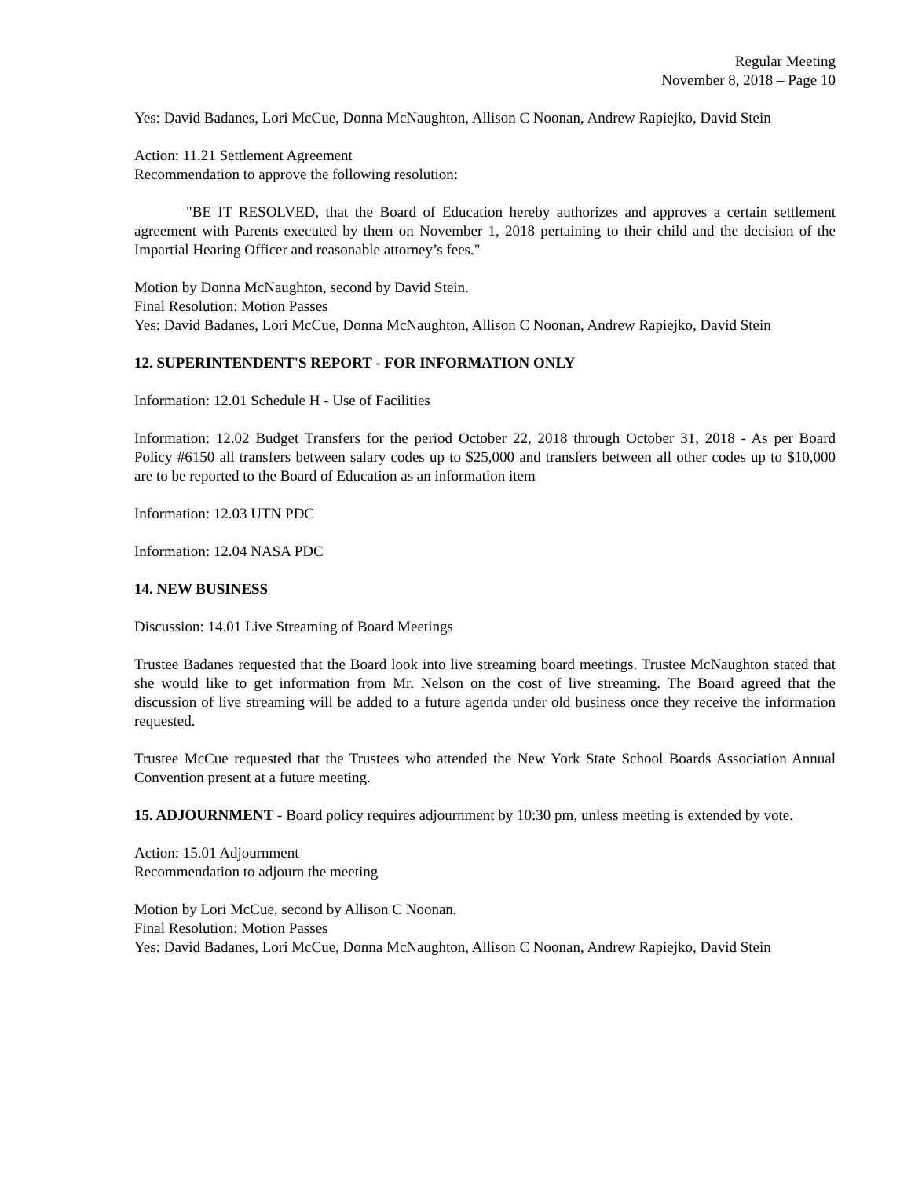Regular Meeting
November 8, 2018 – Page 10
Yes: David Badanes, Lori McCue, Donna McNaughton, Allison C Noonan, Andrew Rapiejko, David Stein
Action: 11.21 Settlement Agreement
Recommendation to approve the following resolution:
"BE IT RESOLVED, that the Board of Education hereby authorizes and approves a certain settlement agreement with Parents executed by them on November 1, 2018 pertaining to their child and the decision of the Impartial Hearing Officer and reasonable attorney’s fees."
Motion by Donna McNaughton, second by David Stein.
Final Resolution: Motion Passes
Yes: David Badanes, Lori McCue, Donna McNaughton, Allison C Noonan, Andrew Rapiejko, David Stein
12. SUPERINTENDENT'S REPORT - FOR INFORMATION ONLY
Information: 12.01 Schedule H - Use of Facilities
Information: 12.02 Budget Transfers for the period October 22, 2018 through October 31, 2018 - As per Board Policy #6150 all transfers between salary codes up to $25,000 and transfers between all other codes up to $10,000 are to be reported to the Board of Education as an information item
Information: 12.03 UTN PDC
Information: 12.04 NASA PDC
14. NEW BUSINESS
Discussion: 14.01 Live Streaming of Board Meetings
Trustee Badanes requested that the Board look into live streaming board meetings. Trustee McNaughton stated that she would like to get information from Mr. Nelson on the cost of live streaming. The Board agreed that the discussion of live streaming will be added to a future agenda under old business once they receive the information requested.
Trustee McCue requested that the Trustees who attended the New York State School Boards Association Annual Convention present at a future meeting.
15. ADJOURNMENT - Board policy requires adjournment by 10:30 pm, unless meeting is extended by vote.
Action: 15.01 Adjournment
Recommendation to adjourn the meeting
Motion by Lori McCue, second by Allison C Noonan.
Final Resolution: Motion Passes
Yes: David Badanes, Lori McCue, Donna McNaughton, Allison C Noonan, Andrew Rapiejko, David Stein